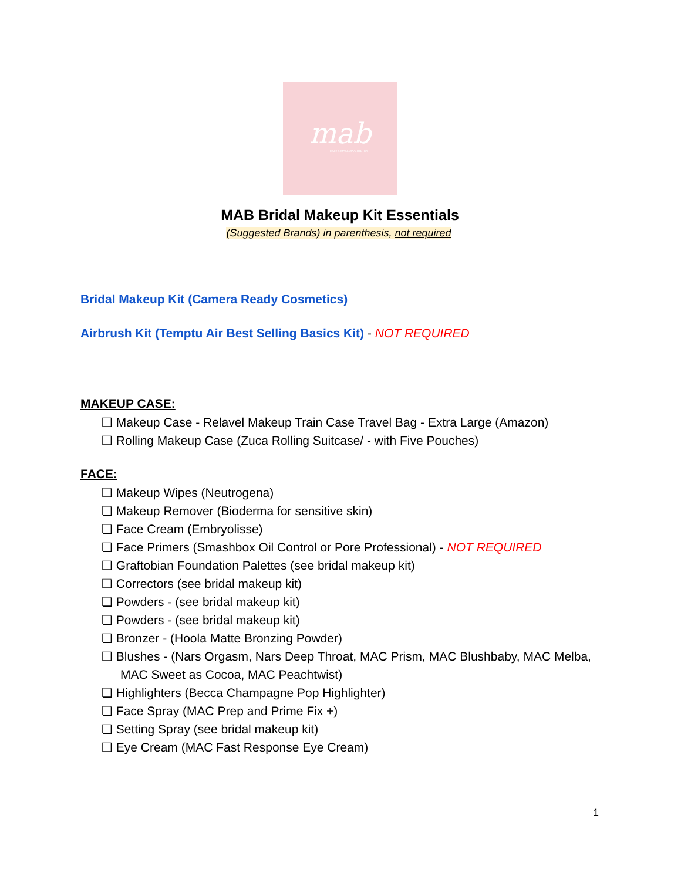mab
HAIR & MAKEUP ARTISTRY
MAB Bridal Makeup Kit Essentials
(Suggested Brands) in parenthesis, not required
Bridal Makeup Kit (Camera Ready Cosmetics)
Airbrush Kit (Temptu Air Best Selling Basics Kit) - NOT REQUIRED
MAKEUP CASE:
❏ Makeup Case - Relavel Makeup Train Case Travel Bag - Extra Large (Amazon)
❏ Rolling Makeup Case (Zuca Rolling Suitcase/ - with Five Pouches)
FACE:
❏ Makeup Wipes (Neutrogena)
❏ Makeup Remover (Bioderma for sensitive skin)
❏ Face Cream (Embryolisse)
❏ Face Primers (Smashbox Oil Control or Pore Professional) - NOT REQUIRED
❏ Graftobian Foundation Palettes (see bridal makeup kit)
❏ Correctors (see bridal makeup kit)
❏ Powders - (see bridal makeup kit)
❏ Powders - (see bridal makeup kit)
❏ Bronzer - (Hoola Matte Bronzing Powder)
❏ Blushes - (Nars Orgasm, Nars Deep Throat, MAC Prism, MAC Blushbaby, MAC Melba, MAC Sweet as Cocoa, MAC Peachtwist)
❏ Highlighters (Becca Champagne Pop Highlighter)
❏ Face Spray (MAC Prep and Prime Fix +)
❏ Setting Spray (see bridal makeup kit)
❏ Eye Cream (MAC Fast Response Eye Cream)
1